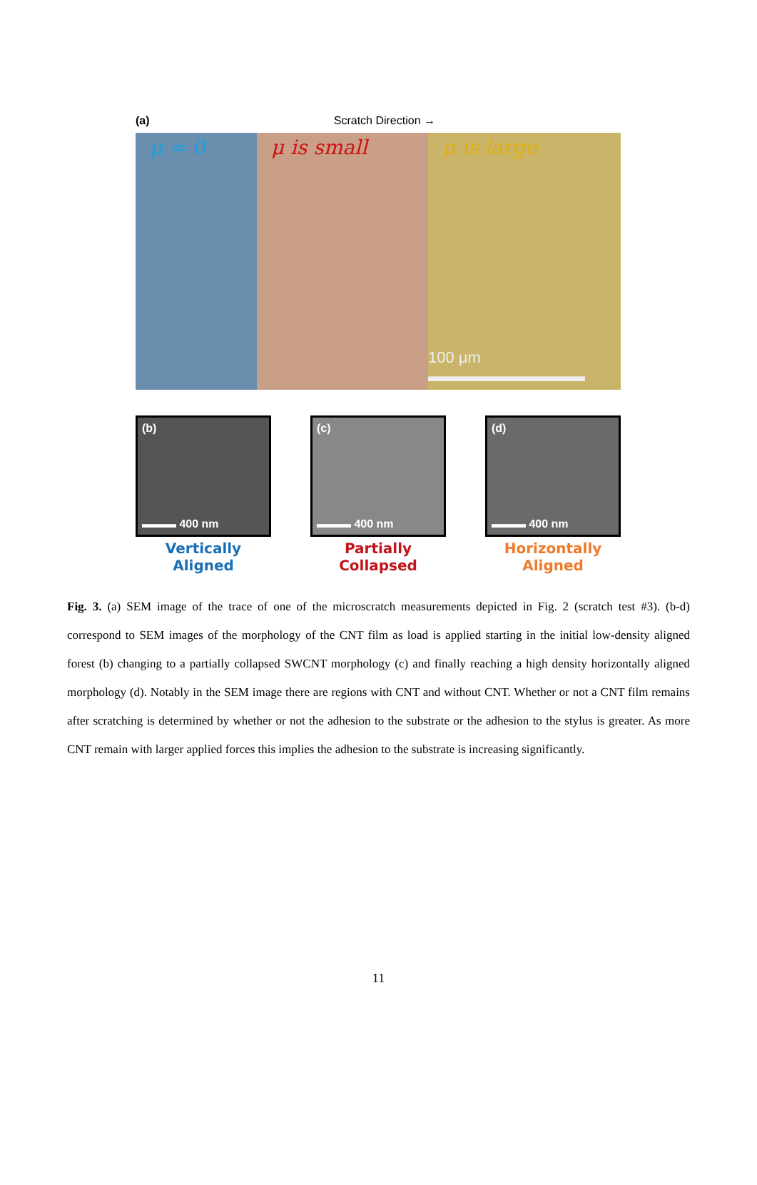(a) Scratch Direction →
μ ≈ 0 μ is small μ is large
100 μm ▬▬▬▬▬▬▬▬▬▬
(b)
▬▬▬ 400 nm
Vertically Aligned
(c)
▬▬▬ 400 nm
Partially Collapsed
(d)
▬▬▬ 400 nm
Horizontally Aligned
Fig. 3. (a) SEM image of the trace of one of the microscratch measurements depicted in Fig. 2 (scratch test #3). (b-d) correspond to SEM images of the morphology of the CNT film as load is applied starting in the initial low-density aligned forest (b) changing to a partially collapsed SWCNT morphology (c) and finally reaching a high density horizontally aligned morphology (d). Notably in the SEM image there are regions with CNT and without CNT. Whether or not a CNT film remains after scratching is determined by whether or not the adhesion to the substrate or the adhesion to the stylus is greater. As more CNT remain with larger applied forces this implies the adhesion to the substrate is increasing significantly.
11